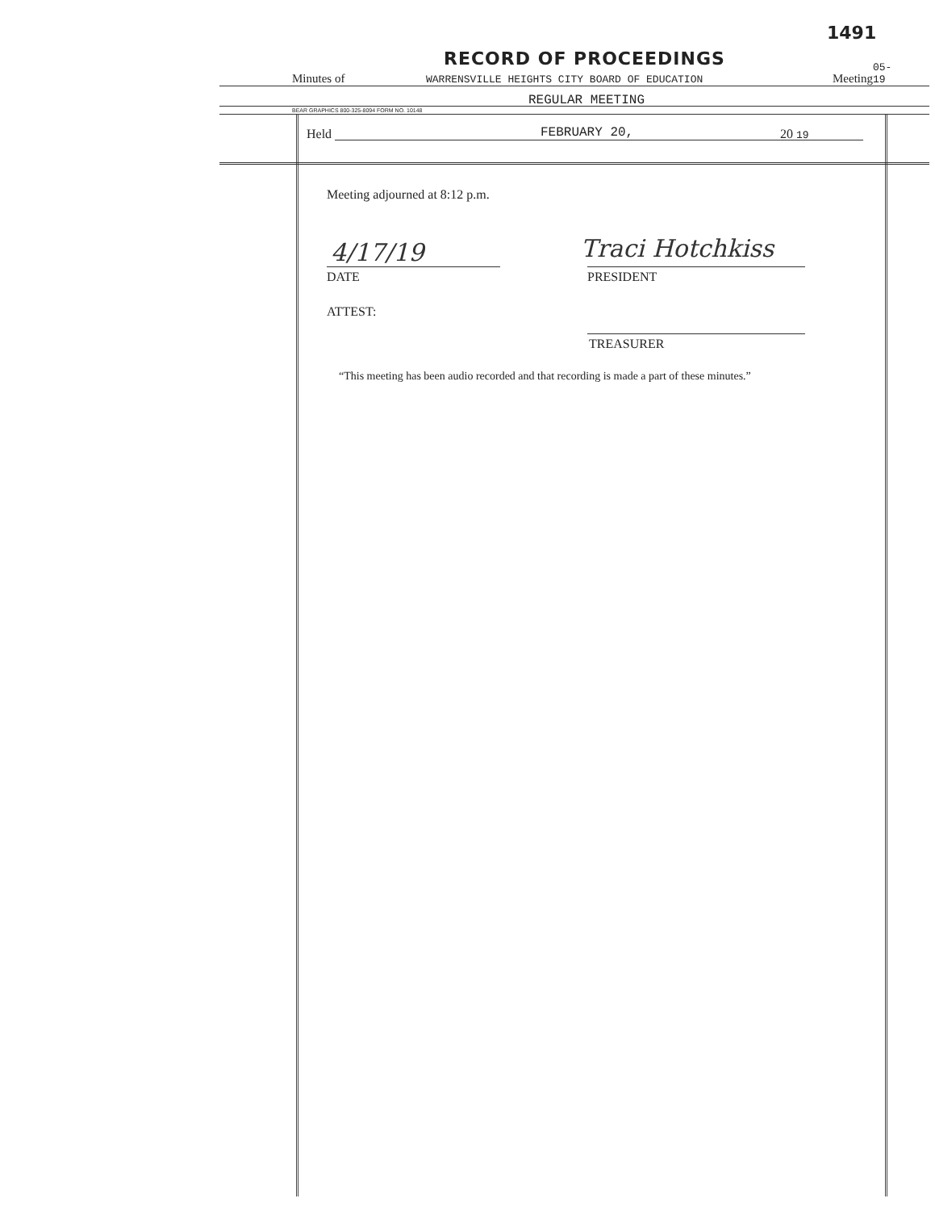1491
RECORD OF PROCEEDINGS
Minutes of WARRENSVILLE HEIGHTS CITY BOARD OF EDUCATION Meeting
05-19
REGULAR MEETING
BEAR GRAPHICS 800-325-8094 FORM NO. 10148
Held FEBRUARY 20, 20 19
Meeting adjourned at 8:12 p.m.
4/17/19
DATE
Traci Hotchkiss
PRESIDENT
ATTEST:
TREASURER
“This meeting has been audio recorded and that recording is made a part of these minutes.”